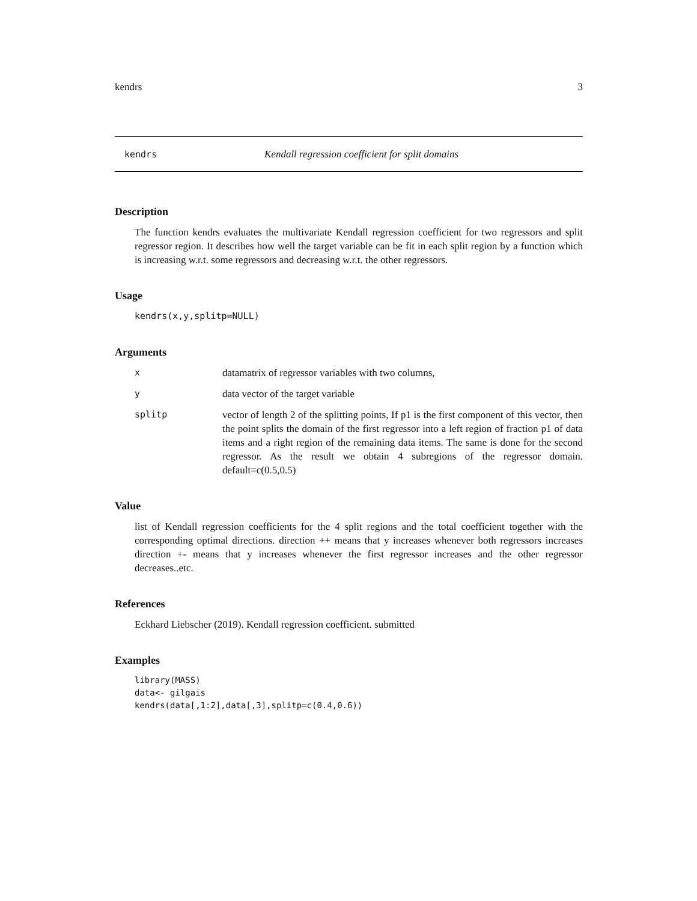kendrs 3
kendrs Kendall regression coefficient for split domains
Description
The function kendrs evaluates the multivariate Kendall regression coefficient for two regressors and split regressor region. It describes how well the target variable can be fit in each split region by a function which is increasing w.r.t. some regressors and decreasing w.r.t. the other regressors.
Usage
kendrs(x,y,splitp=NULL)
Arguments
| x | datamatrix of regressor variables with two columns, |
| y | data vector of the target variable |
| splitp | vector of length 2 of the splitting points, If p1 is the first component of this vector, then the point splits the domain of the first regressor into a left region of fraction p1 of data items and a right region of the remaining data items. The same is done for the second regressor. As the result we obtain 4 subregions of the regressor domain. default=c(0.5,0.5) |
Value
list of Kendall regression coefficients for the 4 split regions and the total coefficient together with the corresponding optimal directions. direction ++ means that y increases whenever both regressors increases direction +- means that y increases whenever the first regressor increases and the other regressor decreases..etc.
References
Eckhard Liebscher (2019). Kendall regression coefficient. submitted
Examples
library(MASS)
data<- gilgais
kendrs(data[,1:2],data[,3],splitp=c(0.4,0.6))